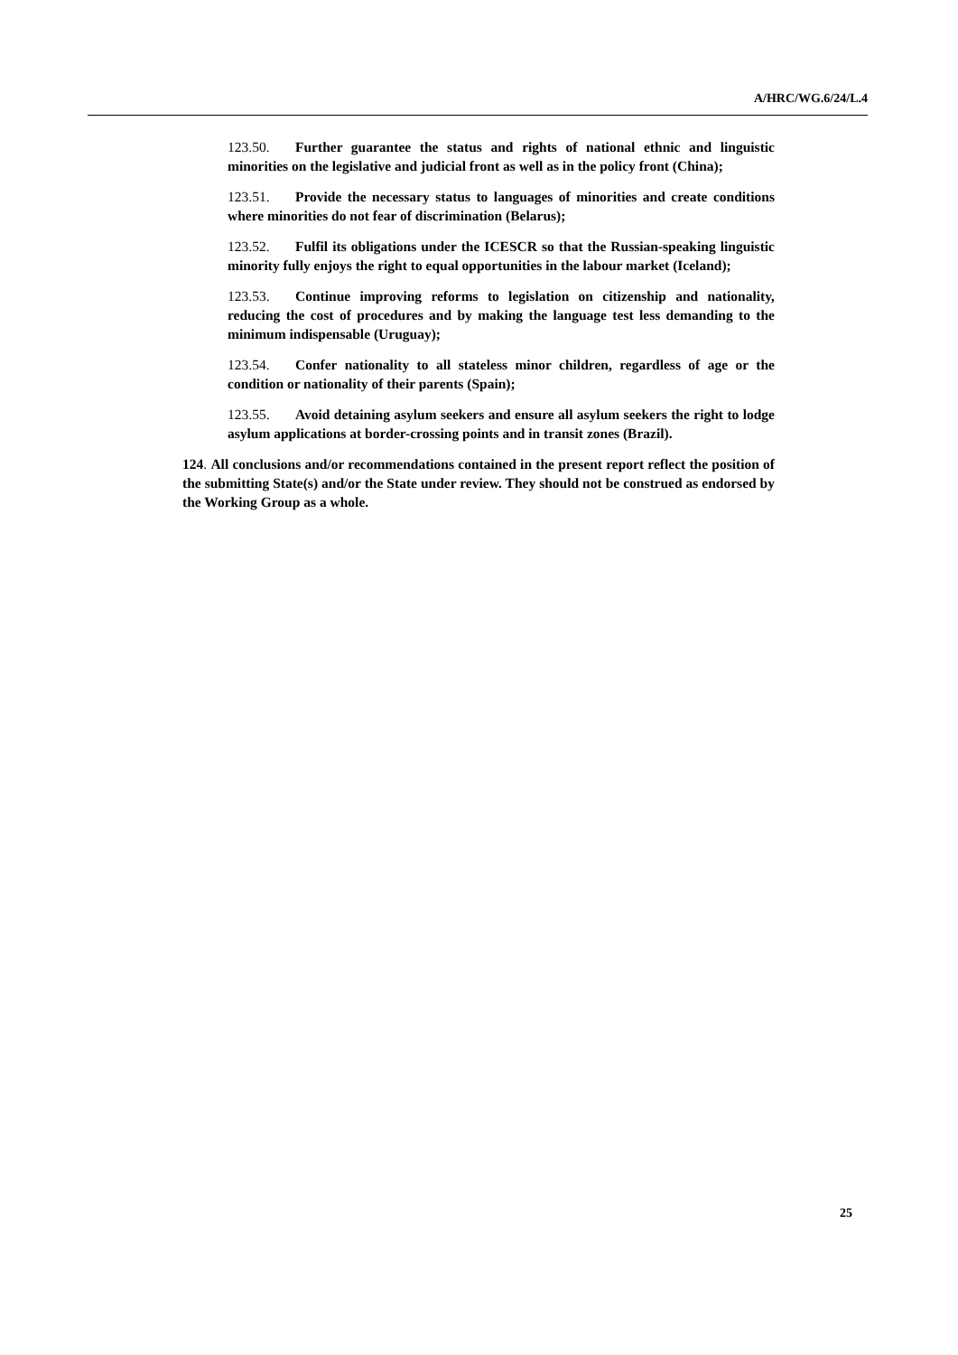A/HRC/WG.6/24/L.4
123.50. Further guarantee the status and rights of national ethnic and linguistic minorities on the legislative and judicial front as well as in the policy front (China);
123.51. Provide the necessary status to languages of minorities and create conditions where minorities do not fear of discrimination (Belarus);
123.52. Fulfil its obligations under the ICESCR so that the Russian-speaking linguistic minority fully enjoys the right to equal opportunities in the labour market (Iceland);
123.53. Continue improving reforms to legislation on citizenship and nationality, reducing the cost of procedures and by making the language test less demanding to the minimum indispensable (Uruguay);
123.54. Confer nationality to all stateless minor children, regardless of age or the condition or nationality of their parents (Spain);
123.55. Avoid detaining asylum seekers and ensure all asylum seekers the right to lodge asylum applications at border-crossing points and in transit zones (Brazil).
124. All conclusions and/or recommendations contained in the present report reflect the position of the submitting State(s) and/or the State under review. They should not be construed as endorsed by the Working Group as a whole.
25